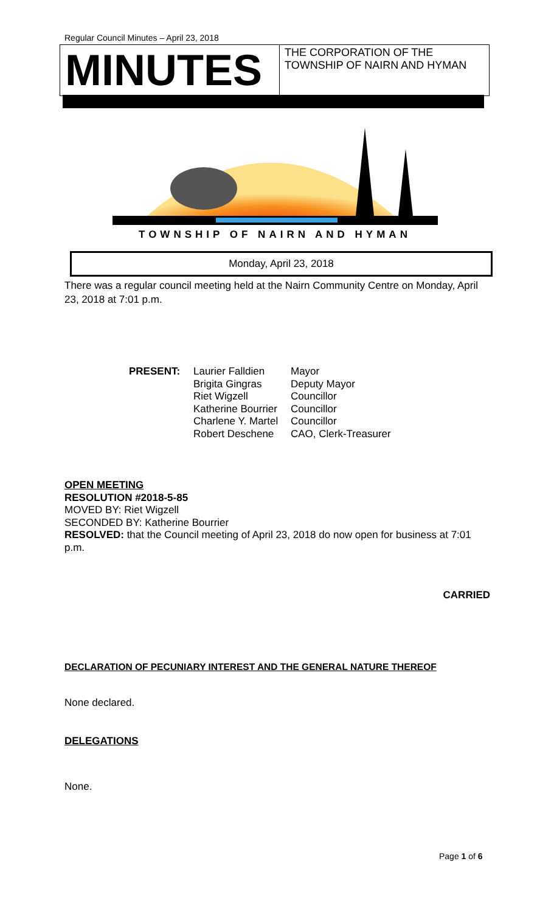Regular Council Minutes – April 23, 2018
MINUTES
THE CORPORATION OF THE
TOWNSHIP OF NAIRN AND HYMAN
TOWNSHIP OF NAIRN AND HYMAN
Monday, April 23, 2018
There was a regular council meeting held at the Nairn Community Centre on Monday, April 23, 2018 at 7:01 p.m.
PRESENT: Laurier Falldien Mayor Brigita Gingras Deputy Mayor Riet Wigzell Councillor Katherine Bourrier Councillor Charlene Y. Martel Councillor Robert Deschene CAO, Clerk-Treasurer
OPEN MEETING
RESOLUTION #2018-5-85
MOVED BY: Riet Wigzell
SECONDED BY: Katherine Bourrier
RESOLVED: that the Council meeting of April 23, 2018 do now open for business at 7:01 p.m.
CARRIED
DECLARATION OF PECUNIARY INTEREST AND THE GENERAL NATURE THEREOF
None declared.
DELEGATIONS
None.
Page 1 of 6